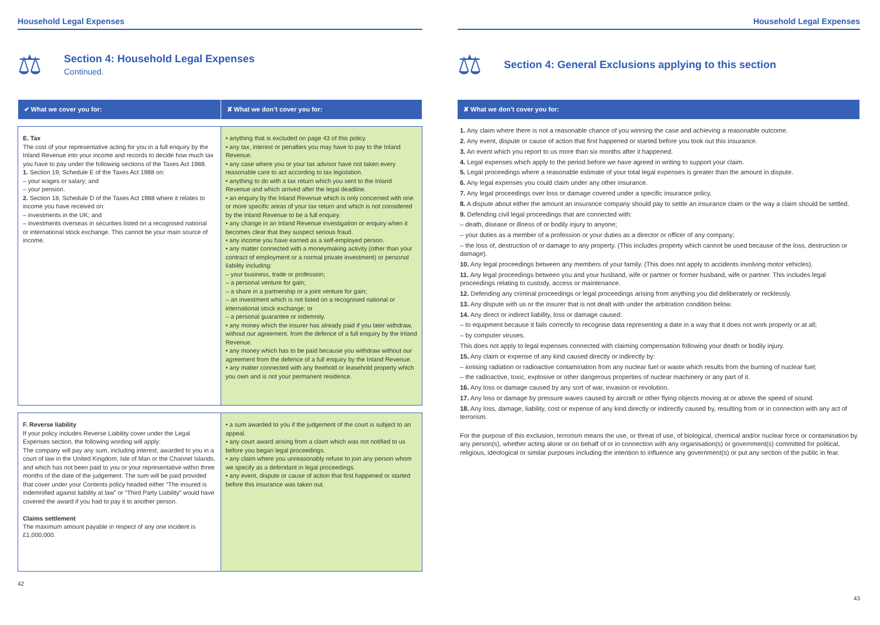Household Legal Expenses
⚖
Section 4: Household Legal Expenses
Continued.
| ✔ What we cover you for: | ✘ What we don’t cover you for: |
| --- | --- |
| E. Tax The cost of your representative acting for you in a full enquiry by the Inland Revenue into your income and records to decide how much tax you have to pay under the following sections of the Taxes Act 1988. 1. Section 19, Schedule E of the Taxes Act 1988 on: – your wages or salary; and – your pension. 2. Section 18, Schedule D of the Taxes Act 1988 where it relates to income you have received on: – investments in the UK; and – investments overseas in securities listed on a recognised national or international stock exchange. This cannot be your main source of income. | • anything that is excluded on page 43 of this policy. • any tax, interest or penalties you may have to pay to the Inland Revenue. • any case where you or your tax advisor have not taken every reasonable care to act according to tax legislation. • anything to do with a tax return which you sent to the Inland Revenue and which arrived after the legal deadline. • an enquiry by the Inland Revenue which is only concerned with one or more specific areas of your tax return and which is not considered by the Inland Revenue to be a full enquiry. • any change in an Inland Revenue investigation or enquiry when it becomes clear that they suspect serious fraud. • any income you have earned as a self-employed person. • any matter connected with a moneymaking activity (other than your contract of employment or a normal private investment) or personal liability including: – your business, trade or profession; – a personal venture for gain; – a share in a partnership or a joint venture for gain; – an investment which is not listed on a recognised national or international stock exchange; or – a personal guarantee or indemnity. • any money which the insurer has already paid if you later withdraw, without our agreement, from the defence of a full enquiry by the Inland Revenue. • any money which has to be paid because you withdraw without our agreement from the defence of a full enquiry by the Inland Revenue. • any matter connected with any freehold or leasehold property which you own and is not your permanent residence. |
| F. Reverse liability If your policy includes Reverse Liability cover under the Legal Expenses section, the following wording will apply: The company will pay any sum, including interest, awarded to you in a court of law in the United Kingdom, Isle of Man or the Channel Islands, and which has not been paid to you or your representative within three months of the date of the judgement. The sum will be paid provided that cover under your Contents policy headed either “The insured is indemnified against liability at law” or “Third Party Liability” would have covered the award if you had to pay it to another person. Claims settlement The maximum amount payable in respect of any one incident is £1,000,000. | • a sum awarded to you if the judgement of the court is subject to an appeal. • any court award arising from a claim which was not notified to us before you began legal proceedings. • any claim where you unreasonably refuse to join any person whom we specify as a defendant in legal proceedings. • any event, dispute or cause of action that first happened or started before this insurance was taken out. |
42
Household Legal Expenses
⚖
Section 4: General Exclusions applying to this section
| ✘ What we don’t cover you for: |
| --- |
1. Any claim where there is not a reasonable chance of you winning the case and achieving a reasonable outcome.
2. Any event, dispute or cause of action that first happened or started before you took out this insurance.
3. An event which you report to us more than six months after it happened.
4. Legal expenses which apply to the period before we have agreed in writing to support your claim.
5. Legal proceedings where a reasonable estimate of your total legal expenses is greater than the amount in dispute.
6. Any legal expenses you could claim under any other insurance.
7. Any legal proceedings over loss or damage covered under a specific insurance policy.
8. A dispute about either the amount an insurance company should pay to settle an insurance claim or the way a claim should be settled.
9. Defending civil legal proceedings that are connected with:
– death, disease or illness of or bodily injury to anyone;
– your duties as a member of a profession or your duties as a director or officer of any company;
– the loss of, destruction of or damage to any property. (This includes property which cannot be used because of the loss, destruction or damage).
10. Any legal proceedings between any members of your family. (This does not apply to accidents involving motor vehicles).
11. Any legal proceedings between you and your husband, wife or partner or former husband, wife or partner. This includes legal proceedings relating to custody, access or maintenance.
12. Defending any criminal proceedings or legal proceedings arising from anything you did deliberately or recklessly.
13. Any dispute with us or the insurer that is not dealt with under the arbitration condition below.
14. Any direct or indirect liability, loss or damage caused:
– to equipment because it fails correctly to recognise data representing a date in a way that it does not work properly or at all;
– by computer viruses.
This does not apply to legal expenses connected with claiming compensation following your death or bodily injury.
15. Any claim or expense of any kind caused directly or indirectly by:
– ionising radiation or radioactive contamination from any nuclear fuel or waste which results from the burning of nuclear fuel;
– the radioactive, toxic, explosive or other dangerous properties of nuclear machinery or any part of it.
16. Any loss or damage caused by any sort of war, invasion or revolution.
17. Any loss or damage by pressure waves caused by aircraft or other flying objects moving at or above the speed of sound.
18. Any loss, damage, liability, cost or expense of any kind directly or indirectly caused by, resulting from or in connection with any act of terrorism.
For the purpose of this exclusion, terrorism means the use, or threat of use, of biological, chemical and/or nuclear force or contamination by any person(s), whether acting alone or on behalf of or in connection with any organisation(s) or government(s) committed for political, religious, ideological or similar purposes including the intention to influence any government(s) or put any section of the public in fear.
43